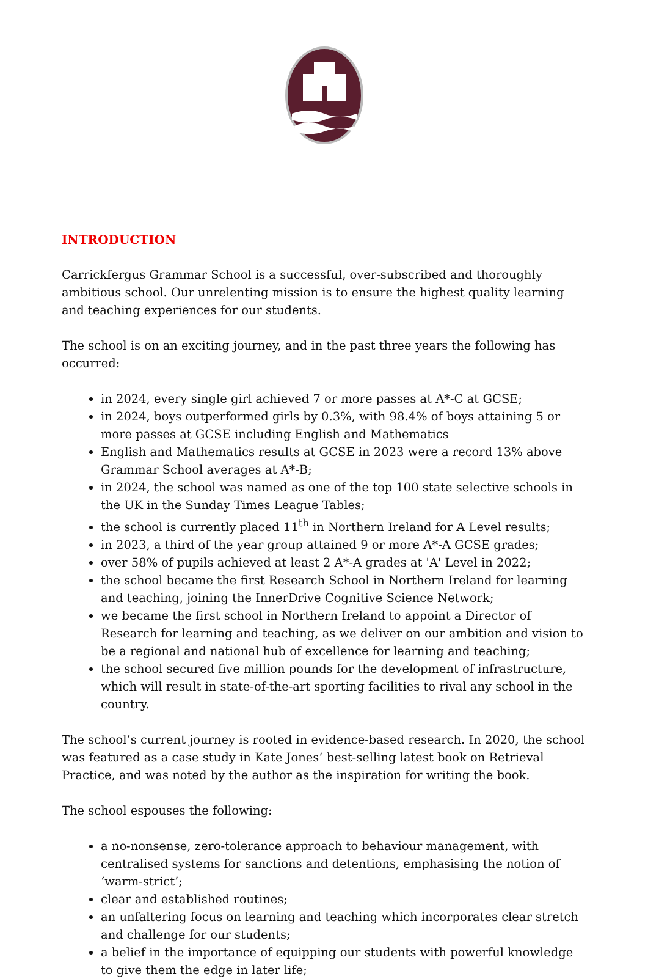INTRODUCTION
Carrickfergus Grammar School is a successful, over-subscribed and thoroughly ambitious school. Our unrelenting mission is to ensure the highest quality learning and teaching experiences for our students.
The school is on an exciting journey, and in the past three years the following has occurred:
in 2024, every single girl achieved 7 or more passes at A*-C at GCSE;
in 2024, boys outperformed girls by 0.3%, with 98.4% of boys attaining 5 or more passes at GCSE including English and Mathematics
English and Mathematics results at GCSE in 2023 were a record 13% above Grammar School averages at A*-B;
in 2024, the school was named as one of the top 100 state selective schools in the UK in the Sunday Times League Tables;
the school is currently placed 11<sup>th</sup> in Northern Ireland for A Level results;
in 2023, a third of the year group attained 9 or more A*-A GCSE grades;
over 58% of pupils achieved at least 2 A*-A grades at 'A' Level in 2022;
the school became the first Research School in Northern Ireland for learning and teaching, joining the InnerDrive Cognitive Science Network;
we became the first school in Northern Ireland to appoint a Director of Research for learning and teaching, as we deliver on our ambition and vision to be a regional and national hub of excellence for learning and teaching;
the school secured five million pounds for the development of infrastructure, which will result in state-of-the-art sporting facilities to rival any school in the country.
The school’s current journey is rooted in evidence-based research. In 2020, the school was featured as a case study in Kate Jones’ best-selling latest book on Retrieval Practice, and was noted by the author as the inspiration for writing the book.
The school espouses the following:
a no-nonsense, zero-tolerance approach to behaviour management, with centralised systems for sanctions and detentions, emphasising the notion of ‘warm-strict’;
clear and established routines;
an unfaltering focus on learning and teaching which incorporates clear stretch and challenge for our students;
a belief in the importance of equipping our students with powerful knowledge to give them the edge in later life;